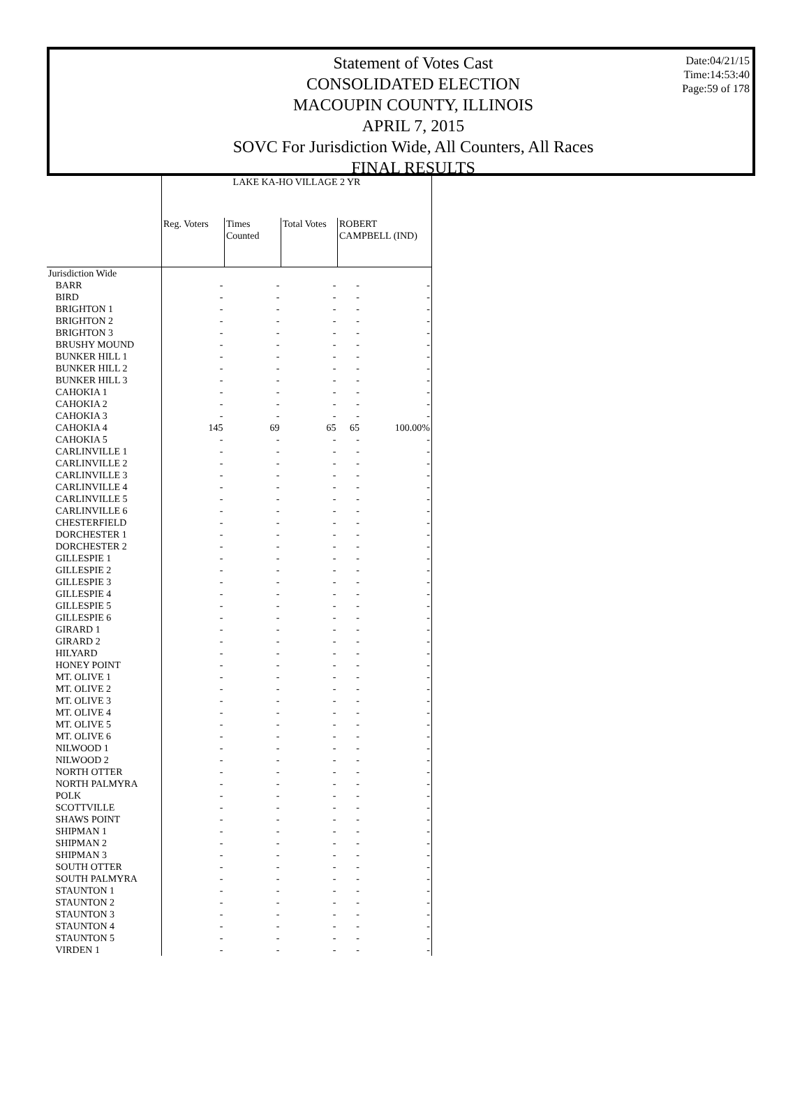Statement of Votes Cast
CONSOLIDATED ELECTION
MACOUPIN COUNTY, ILLINOIS
APRIL 7, 2015
SOVC For Jurisdiction Wide, All Counters, All Races
FINAL RESULTS
Date:04/21/15
Time:14:53:40
Page:59 of 178
| | LAKE KA-HO VILLAGE 2 YR | | | | |
| --- | --- | --- | --- | --- | --- |
| | Reg. Voters | Times Counted | Total Votes | ROBERT CAMPBELL (IND) | |
| Jurisdiction Wide | | | | | |
| BARR | - | - | - | - | - |
| BIRD | - | - | - | - | - |
| BRIGHTON 1 | - | - | - | - | - |
| BRIGHTON 2 | - | - | - | - | - |
| BRIGHTON 3 | - | - | - | - | - |
| BRUSHY MOUND | - | - | - | - | - |
| BUNKER HILL 1 | - | - | - | - | - |
| BUNKER HILL 2 | - | - | - | - | - |
| BUNKER HILL 3 | - | - | - | - | - |
| CAHOKIA 1 | - | - | - | - | - |
| CAHOKIA 2 | - | - | - | - | - |
| CAHOKIA 3 | - | - | - | - | - |
| CAHOKIA 4 | 145 | 69 | 65 | 65 | 100.00% |
| CAHOKIA 5 | - | - | - | - | - |
| CARLINVILLE 1 | - | - | - | - | - |
| CARLINVILLE 2 | - | - | - | - | - |
| CARLINVILLE 3 | - | - | - | - | - |
| CARLINVILLE 4 | - | - | - | - | - |
| CARLINVILLE 5 | - | - | - | - | - |
| CARLINVILLE 6 | - | - | - | - | - |
| CHESTERFIELD | - | - | - | - | - |
| DORCHESTER 1 | - | - | - | - | - |
| DORCHESTER 2 | - | - | - | - | - |
| GILLESPIE 1 | - | - | - | - | - |
| GILLESPIE 2 | - | - | - | - | - |
| GILLESPIE 3 | - | - | - | - | - |
| GILLESPIE 4 | - | - | - | - | - |
| GILLESPIE 5 | - | - | - | - | - |
| GILLESPIE 6 | - | - | - | - | - |
| GIRARD 1 | - | - | - | - | - |
| GIRARD 2 | - | - | - | - | - |
| HILYARD | - | - | - | - | - |
| HONEY POINT | - | - | - | - | - |
| MT. OLIVE 1 | - | - | - | - | - |
| MT. OLIVE 2 | - | - | - | - | - |
| MT. OLIVE 3 | - | - | - | - | - |
| MT. OLIVE 4 | - | - | - | - | - |
| MT. OLIVE 5 | - | - | - | - | - |
| MT. OLIVE 6 | - | - | - | - | - |
| NILWOOD 1 | - | - | - | - | - |
| NILWOOD 2 | - | - | - | - | - |
| NORTH OTTER | - | - | - | - | - |
| NORTH PALMYRA | - | - | - | - | - |
| POLK | - | - | - | - | - |
| SCOTTVILLE | - | - | - | - | - |
| SHAWS POINT | - | - | - | - | - |
| SHIPMAN 1 | - | - | - | - | - |
| SHIPMAN 2 | - | - | - | - | - |
| SHIPMAN 3 | - | - | - | - | - |
| SOUTH OTTER | - | - | - | - | - |
| SOUTH PALMYRA | - | - | - | - | - |
| STAUNTON 1 | - | - | - | - | - |
| STAUNTON 2 | - | - | - | - | - |
| STAUNTON 3 | - | - | - | - | - |
| STAUNTON 4 | - | - | - | - | - |
| STAUNTON 5 | - | - | - | - | - |
| VIRDEN 1 | - | - | - | - | - |